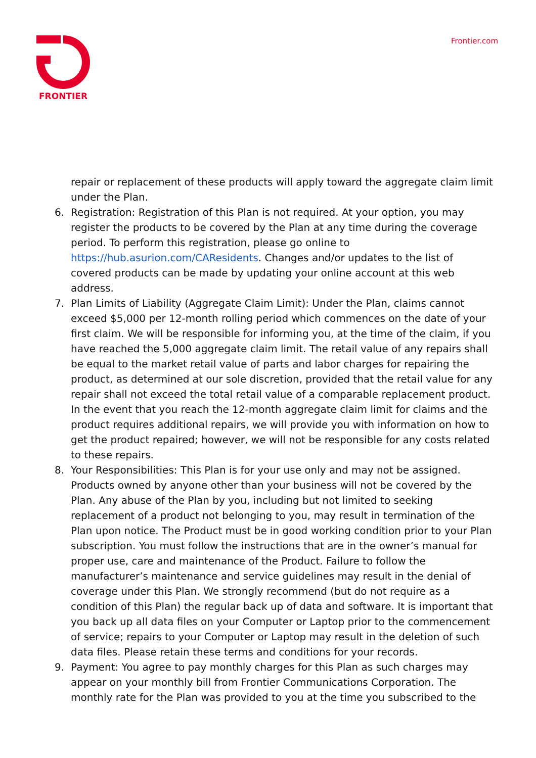FRONTIER Frontier.com
repair or replacement of these products will apply toward the aggregate claim limit under the Plan.
6. Registration: Registration of this Plan is not required. At your option, you may register the products to be covered by the Plan at any time during the coverage period. To perform this registration, please go online to https://hub.asurion.com/CAResidents. Changes and/or updates to the list of covered products can be made by updating your online account at this web address.
7. Plan Limits of Liability (Aggregate Claim Limit): Under the Plan, claims cannot exceed $5,000 per 12-month rolling period which commences on the date of your first claim. We will be responsible for informing you, at the time of the claim, if you have reached the 5,000 aggregate claim limit. The retail value of any repairs shall be equal to the market retail value of parts and labor charges for repairing the product, as determined at our sole discretion, provided that the retail value for any repair shall not exceed the total retail value of a comparable replacement product. In the event that you reach the 12-month aggregate claim limit for claims and the product requires additional repairs, we will provide you with information on how to get the product repaired; however, we will not be responsible for any costs related to these repairs.
8. Your Responsibilities: This Plan is for your use only and may not be assigned. Products owned by anyone other than your business will not be covered by the Plan. Any abuse of the Plan by you, including but not limited to seeking replacement of a product not belonging to you, may result in termination of the Plan upon notice. The Product must be in good working condition prior to your Plan subscription. You must follow the instructions that are in the owner’s manual for proper use, care and maintenance of the Product. Failure to follow the manufacturer’s maintenance and service guidelines may result in the denial of coverage under this Plan. We strongly recommend (but do not require as a condition of this Plan) the regular back up of data and software. It is important that you back up all data files on your Computer or Laptop prior to the commencement of service; repairs to your Computer or Laptop may result in the deletion of such data files. Please retain these terms and conditions for your records.
9. Payment: You agree to pay monthly charges for this Plan as such charges may appear on your monthly bill from Frontier Communications Corporation. The monthly rate for the Plan was provided to you at the time you subscribed to the